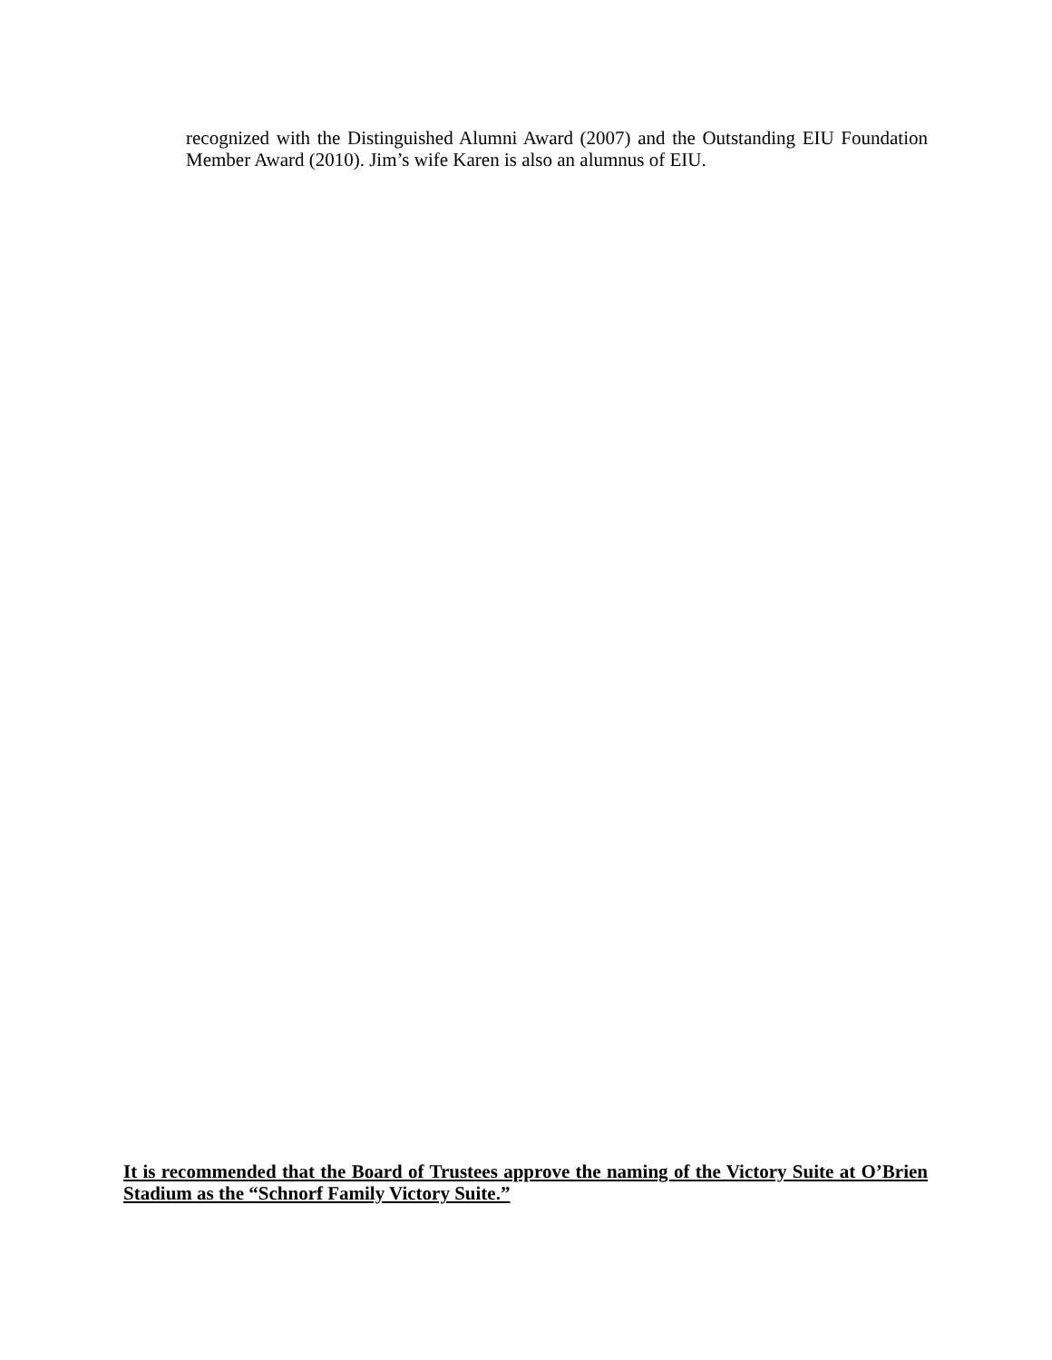recognized with the Distinguished Alumni Award (2007) and the Outstanding EIU Foundation Member Award (2010). Jim’s wife Karen is also an alumnus of EIU.
It is recommended that the Board of Trustees approve the naming of the Victory Suite at O’Brien Stadium as the “Schnorf Family Victory Suite.”